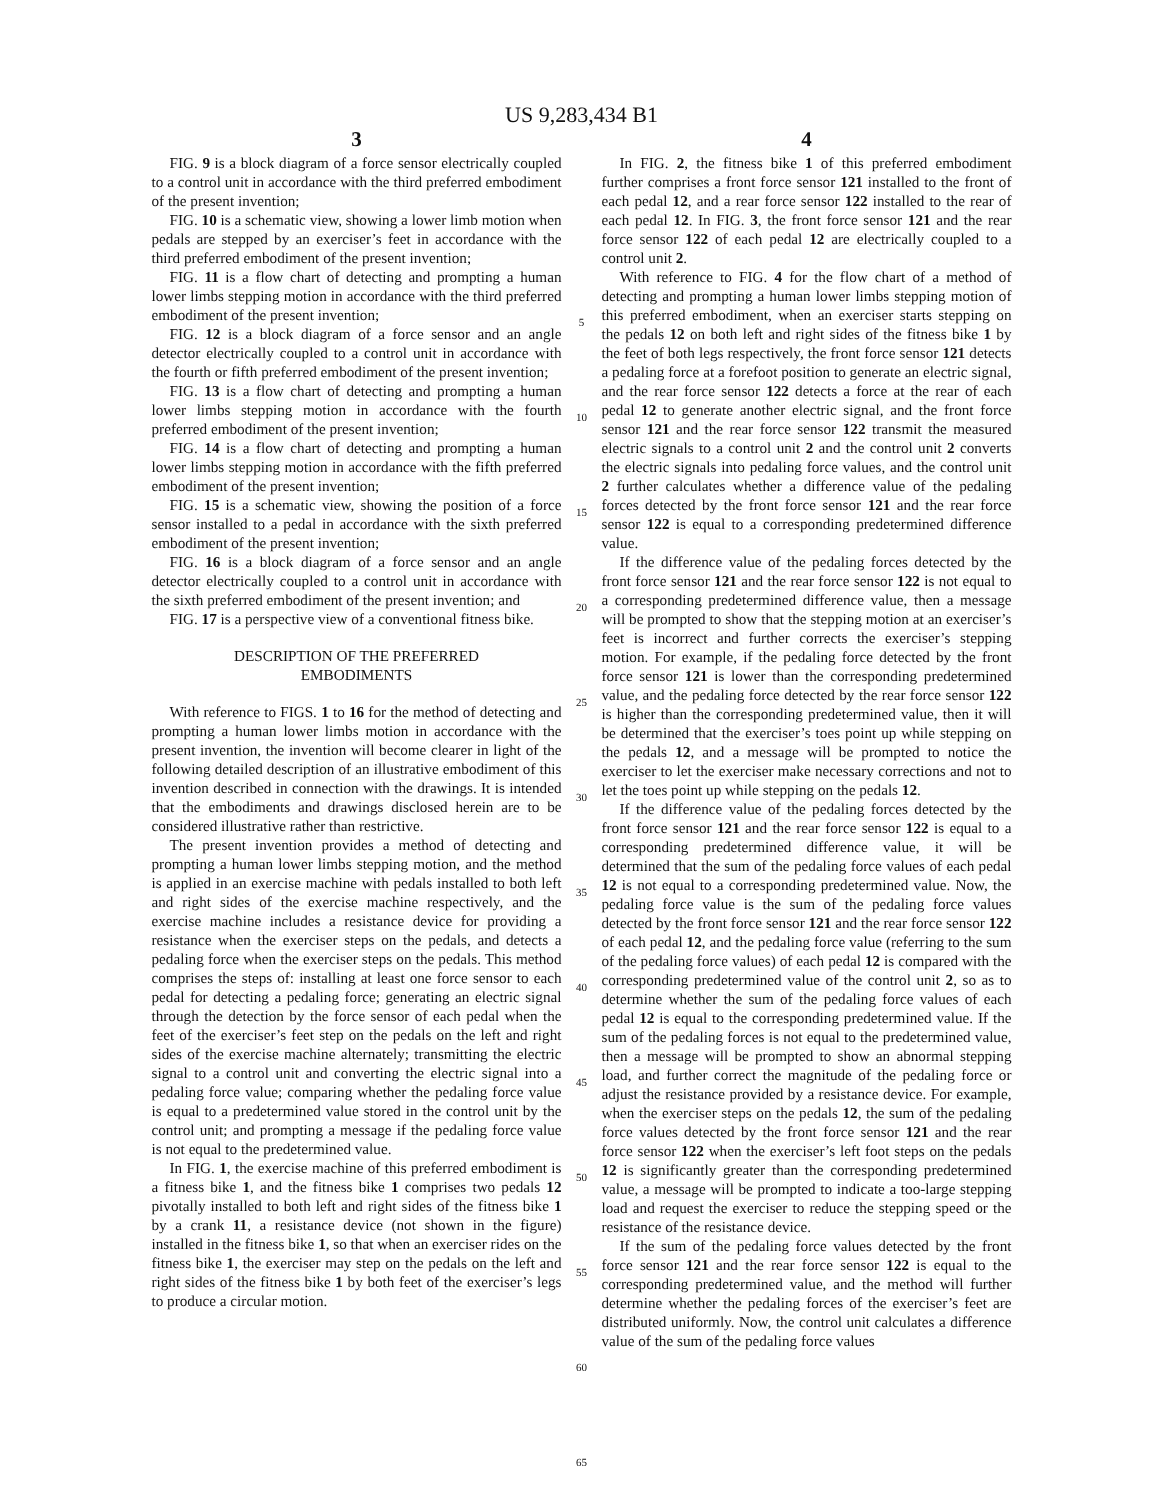US 9,283,434 B1
3
FIG. 9 is a block diagram of a force sensor electrically coupled to a control unit in accordance with the third preferred embodiment of the present invention;
FIG. 10 is a schematic view, showing a lower limb motion when pedals are stepped by an exerciser’s feet in accordance with the third preferred embodiment of the present invention;
FIG. 11 is a flow chart of detecting and prompting a human lower limbs stepping motion in accordance with the third preferred embodiment of the present invention;
FIG. 12 is a block diagram of a force sensor and an angle detector electrically coupled to a control unit in accordance with the fourth or fifth preferred embodiment of the present invention;
FIG. 13 is a flow chart of detecting and prompting a human lower limbs stepping motion in accordance with the fourth preferred embodiment of the present invention;
FIG. 14 is a flow chart of detecting and prompting a human lower limbs stepping motion in accordance with the fifth preferred embodiment of the present invention;
FIG. 15 is a schematic view, showing the position of a force sensor installed to a pedal in accordance with the sixth preferred embodiment of the present invention;
FIG. 16 is a block diagram of a force sensor and an angle detector electrically coupled to a control unit in accordance with the sixth preferred embodiment of the present invention; and
FIG. 17 is a perspective view of a conventional fitness bike.
DESCRIPTION OF THE PREFERRED
EMBODIMENTS
With reference to FIGS. 1 to 16 for the method of detecting and prompting a human lower limbs motion in accordance with the present invention, the invention will become clearer in light of the following detailed description of an illustrative embodiment of this invention described in connection with the drawings. It is intended that the embodiments and drawings disclosed herein are to be considered illustrative rather than restrictive.
The present invention provides a method of detecting and prompting a human lower limbs stepping motion, and the method is applied in an exercise machine with pedals installed to both left and right sides of the exercise machine respectively, and the exercise machine includes a resistance device for providing a resistance when the exerciser steps on the pedals, and detects a pedaling force when the exerciser steps on the pedals. This method comprises the steps of: installing at least one force sensor to each pedal for detecting a pedaling force; generating an electric signal through the detection by the force sensor of each pedal when the feet of the exerciser’s feet step on the pedals on the left and right sides of the exercise machine alternately; transmitting the electric signal to a control unit and converting the electric signal into a pedaling force value; comparing whether the pedaling force value is equal to a predetermined value stored in the control unit by the control unit; and prompting a message if the pedaling force value is not equal to the predetermined value.
In FIG. 1, the exercise machine of this preferred embodiment is a fitness bike 1, and the fitness bike 1 comprises two pedals 12 pivotally installed to both left and right sides of the fitness bike 1 by a crank 11, a resistance device (not shown in the figure) installed in the fitness bike 1, so that when an exerciser rides on the fitness bike 1, the exerciser may step on the pedals on the left and right sides of the fitness bike 1 by both feet of the exerciser’s legs to produce a circular motion.
5
10
15
20
25
30
35
40
45
50
55
60
65
4
In FIG. 2, the fitness bike 1 of this preferred embodiment further comprises a front force sensor 121 installed to the front of each pedal 12, and a rear force sensor 122 installed to the rear of each pedal 12. In FIG. 3, the front force sensor 121 and the rear force sensor 122 of each pedal 12 are electrically coupled to a control unit 2.
With reference to FIG. 4 for the flow chart of a method of detecting and prompting a human lower limbs stepping motion of this preferred embodiment, when an exerciser starts stepping on the pedals 12 on both left and right sides of the fitness bike 1 by the feet of both legs respectively, the front force sensor 121 detects a pedaling force at a forefoot position to generate an electric signal, and the rear force sensor 122 detects a force at the rear of each pedal 12 to generate another electric signal, and the front force sensor 121 and the rear force sensor 122 transmit the measured electric signals to a control unit 2 and the control unit 2 converts the electric signals into pedaling force values, and the control unit 2 further calculates whether a difference value of the pedaling forces detected by the front force sensor 121 and the rear force sensor 122 is equal to a corresponding predetermined difference value.
If the difference value of the pedaling forces detected by the front force sensor 121 and the rear force sensor 122 is not equal to a corresponding predetermined difference value, then a message will be prompted to show that the stepping motion at an exerciser’s feet is incorrect and further corrects the exerciser’s stepping motion. For example, if the pedaling force detected by the front force sensor 121 is lower than the corresponding predetermined value, and the pedaling force detected by the rear force sensor 122 is higher than the corresponding predetermined value, then it will be determined that the exerciser’s toes point up while stepping on the pedals 12, and a message will be prompted to notice the exerciser to let the exerciser make necessary corrections and not to let the toes point up while stepping on the pedals 12.
If the difference value of the pedaling forces detected by the front force sensor 121 and the rear force sensor 122 is equal to a corresponding predetermined difference value, it will be determined that the sum of the pedaling force values of each pedal 12 is not equal to a corresponding predetermined value. Now, the pedaling force value is the sum of the pedaling force values detected by the front force sensor 121 and the rear force sensor 122 of each pedal 12, and the pedaling force value (referring to the sum of the pedaling force values) of each pedal 12 is compared with the corresponding predetermined value of the control unit 2, so as to determine whether the sum of the pedaling force values of each pedal 12 is equal to the corresponding predetermined value. If the sum of the pedaling forces is not equal to the predetermined value, then a message will be prompted to show an abnormal stepping load, and further correct the magnitude of the pedaling force or adjust the resistance provided by a resistance device. For example, when the exerciser steps on the pedals 12, the sum of the pedaling force values detected by the front force sensor 121 and the rear force sensor 122 when the exerciser’s left foot steps on the pedals 12 is significantly greater than the corresponding predetermined value, a message will be prompted to indicate a too-large stepping load and request the exerciser to reduce the stepping speed or the resistance of the resistance device.
If the sum of the pedaling force values detected by the front force sensor 121 and the rear force sensor 122 is equal to the corresponding predetermined value, and the method will further determine whether the pedaling forces of the exerciser’s feet are distributed uniformly. Now, the control unit calculates a difference value of the sum of the pedaling force values